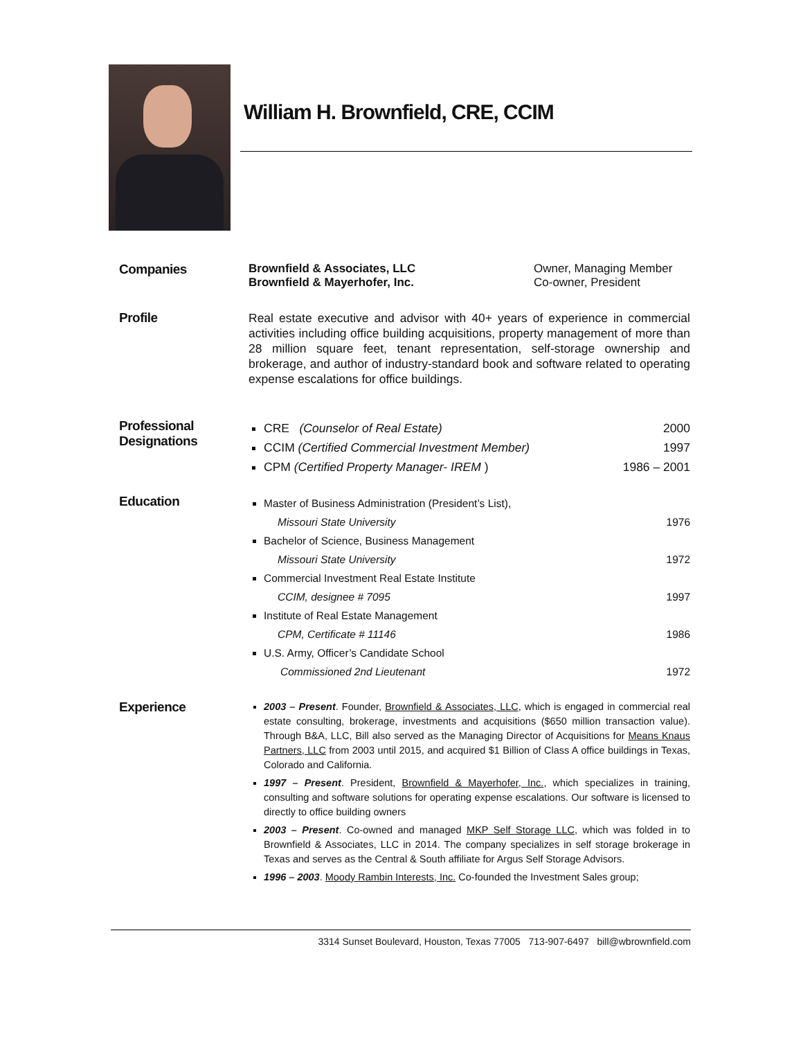William H. Brownfield, CRE, CCIM
Companies Brownfield & Associates, LLC Owner, Managing Member
Brownfield & Mayerhofer, Inc. Co-owner, President
Profile
Real estate executive and advisor with 40+ years of experience in commercial activities including office building acquisitions, property management of more than 28 million square feet, tenant representation, self-storage ownership and brokerage, and author of industry-standard book and software related to operating expense escalations for office buildings.
Professional
Designations
CRE (Counselor of Real Estate) 2000
CCIM (Certified Commercial Investment Member) 1997
CPM (Certified Property Manager- IREM ) 1986 – 2001
Education
Master of Business Administration (President’s List),
Missouri State University 1976
Bachelor of Science, Business Management
Missouri State University 1972
Commercial Investment Real Estate Institute
CCIM, designee # 7095 1997
Institute of Real Estate Management
CPM, Certificate # 11146 1986
U.S. Army, Officer’s Candidate School
Commissioned 2nd Lieutenant 1972
Experience
2003 – Present. Founder, Brownfield & Associates, LLC, which is engaged in commercial real estate consulting, brokerage, investments and acquisitions ($650 million transaction value). Through B&A, LLC, Bill also served as the Managing Director of Acquisitions for Means Knaus Partners, LLC from 2003 until 2015, and acquired $1 Billion of Class A office buildings in Texas, Colorado and California.
1997 – Present. President, Brownfield & Mayerhofer, Inc., which specializes in training, consulting and software solutions for operating expense escalations. Our software is licensed to directly to office building owners
2003 – Present. Co-owned and managed MKP Self Storage LLC, which was folded in to Brownfield & Associates, LLC in 2014. The company specializes in self storage brokerage in Texas and serves as the Central & South affiliate for Argus Self Storage Advisors.
1996 – 2003. Moody Rambin Interests, Inc. Co-founded the Investment Sales group;
3314 Sunset Boulevard, Houston, Texas 77005 713-907-6497 bill@wbrownfield.com